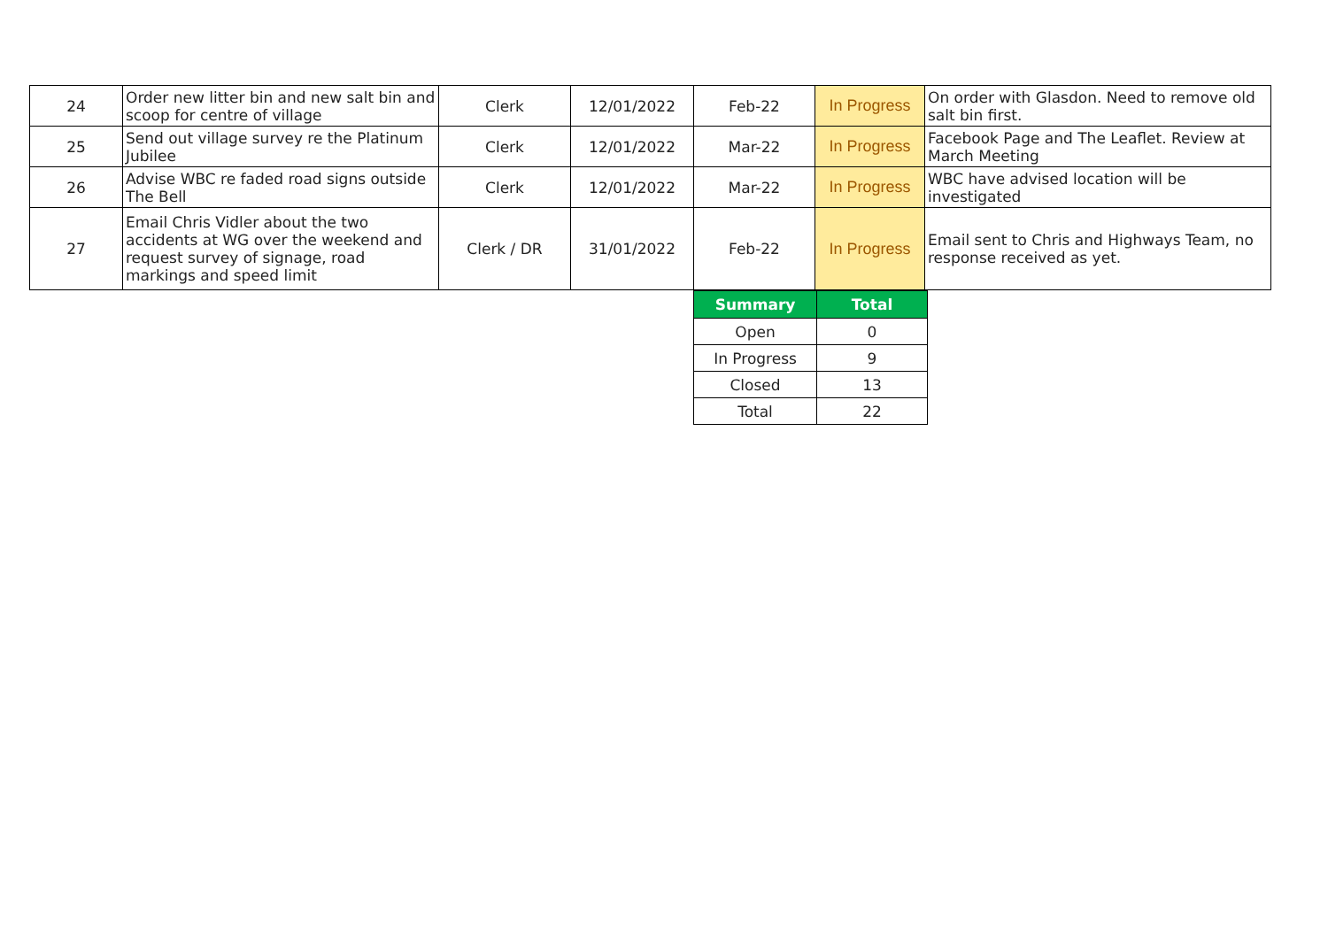| 24 | Order new litter bin and new salt bin and scoop for centre of village | Clerk | 12/01/2022 | Feb-22 | In Progress | On order with Glasdon. Need to remove old salt bin first. |
| 25 | Send out village survey re the Platinum Jubilee | Clerk | 12/01/2022 | Mar-22 | In Progress | Facebook Page and The Leaflet. Review at March Meeting |
| 26 | Advise WBC re faded road signs outside The Bell | Clerk | 12/01/2022 | Mar-22 | In Progress | WBC have advised location will be investigated |
| 27 | Email Chris Vidler about the two accidents at WG over the weekend and request survey of signage, road markings and speed limit | Clerk / DR | 31/01/2022 | Feb-22 | In Progress | Email sent to Chris and Highways Team, no response received as yet. |
| Summary | Total |
| --- | --- |
| Open | 0 |
| In Progress | 9 |
| Closed | 13 |
| Total | 22 |